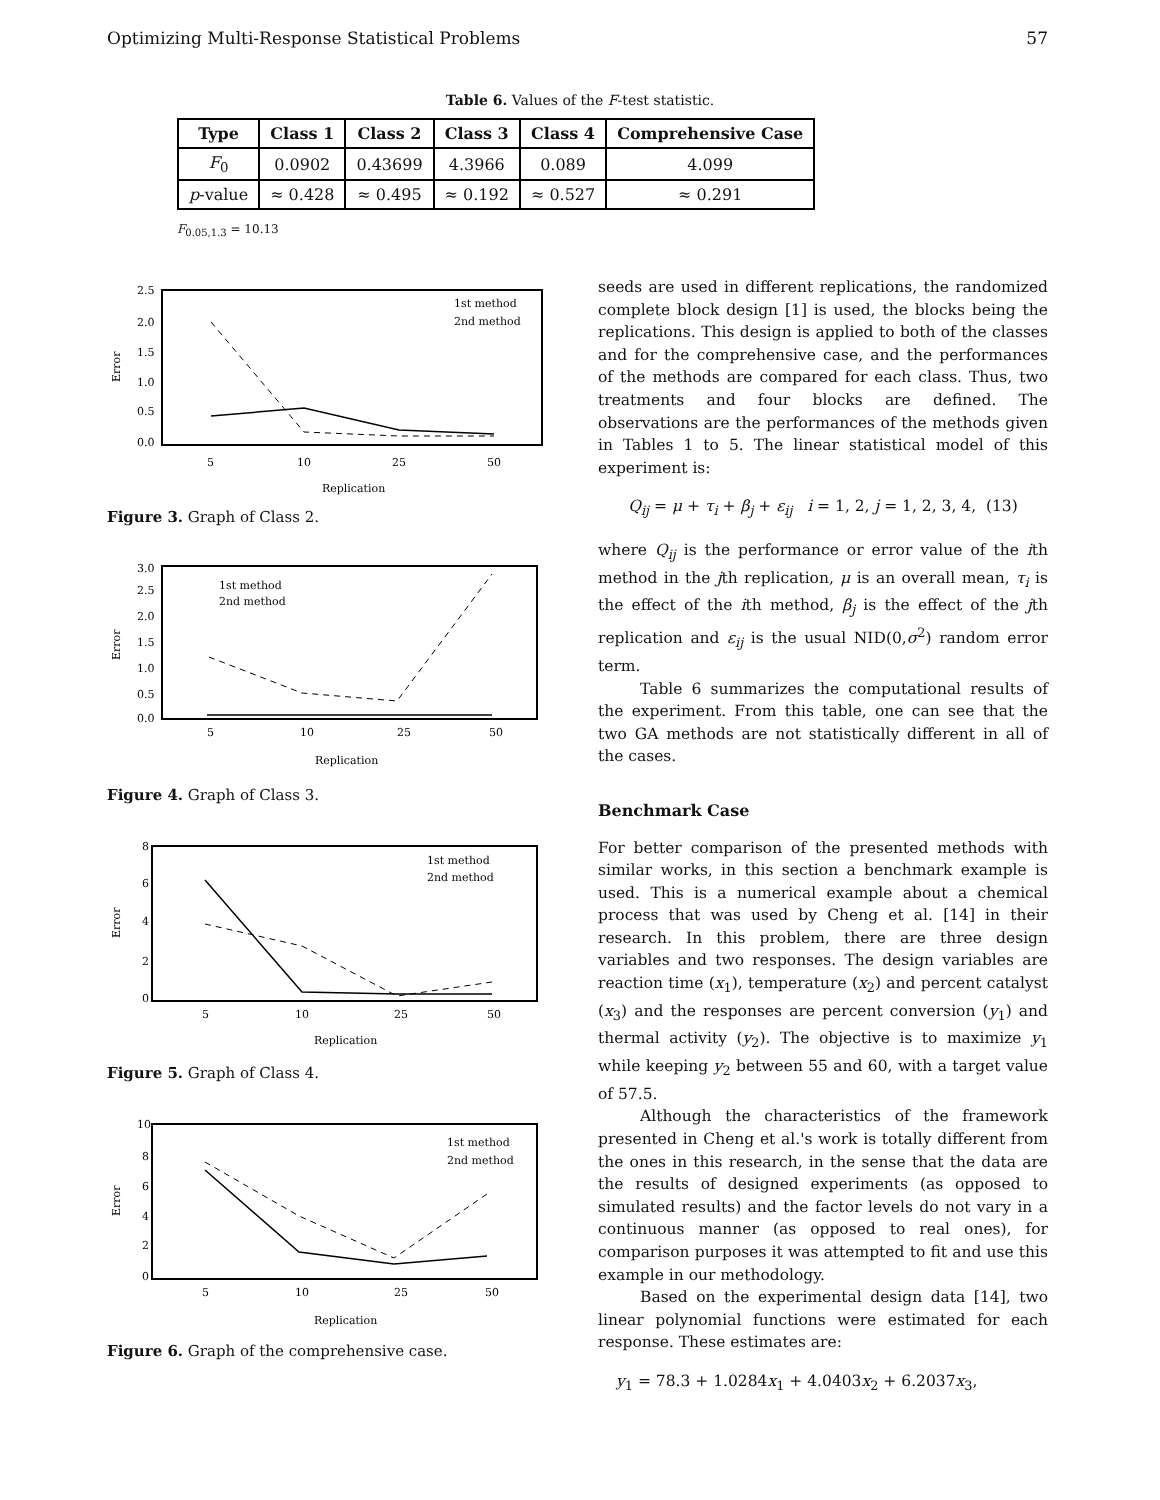Optimizing Multi-Response Statistical Problems 57
Table 6. Values of the F-test statistic.
| Type | Class 1 | Class 2 | Class 3 | Class 4 | Comprehensive Case |
| --- | --- | --- | --- | --- | --- |
| F<sub>0</sub> | 0.0902 | 0.43699 | 4.3966 | 0.089 | 4.099 |
| p -value | ≈ 0.428 | ≈ 0.495 | ≈ 0.192 | ≈ 0.527 | ≈ 0.291 |
F<sub>0.05,1.3</sub> = 10.13
Error
2.5
2.0
1.5
1.0
0.5
0.0
1st method
2nd method
5
10
25
50
Replication
Figure 3. Graph of Class 2.
Error
3.0
2.5
2.0
1.5
1.0
0.5
0.0
1st method
2nd method
5
10
25
50
Replication
Figure 4. Graph of Class 3.
Error
8
6
4
2
0
1st method
2nd method
5
10
25
50
Replication
Figure 5. Graph of Class 4.
Error
10
8
6
4
2
0
1st method
2nd method
5
10
25
50
Replication
Figure 6. Graph of the comprehensive case.
seeds are used in different replications, the randomized complete block design [1] is used, the blocks being the replications. This design is applied to both of the classes and for the comprehensive case, and the performances of the methods are compared for each class. Thus, two treatments and four blocks are defined. The observations are the performances of the methods given in Tables 1 to 5. The linear statistical model of this experiment is:
Q<sub>ij</sub> = μ + τ<sub>i</sub> + β<sub>j</sub> + ε<sub>ij</sub> i = 1, 2, j = 1, 2, 3, 4, (13)
where Q<sub>ij</sub> is the performance or error value of the ith method in the jth replication, μ is an overall mean, τ<sub>i</sub> is the effect of the ith method, β<sub>j</sub> is the effect of the jth replication and ε<sub>ij</sub> is the usual NID(0,σ<sup>2</sup>) random error term.
Table 6 summarizes the computational results of the experiment. From this table, one can see that the two GA methods are not statistically different in all of the cases.
Benchmark Case
For better comparison of the presented methods with similar works, in this section a benchmark example is used. This is a numerical example about a chemical process that was used by Cheng et al. [14] in their research. In this problem, there are three design variables and two responses. The design variables are reaction time (x<sub>1</sub>), temperature (x<sub>2</sub>) and percent catalyst (x<sub>3</sub>) and the responses are percent conversion (y<sub>1</sub>) and thermal activity (y<sub>2</sub>). The objective is to maximize y<sub>1</sub> while keeping y<sub>2</sub> between 55 and 60, with a target value of 57.5.
Although the characteristics of the framework presented in Cheng et al.'s work is totally different from the ones in this research, in the sense that the data are the results of designed experiments (as opposed to simulated results) and the factor levels do not vary in a continuous manner (as opposed to real ones), for comparison purposes it was attempted to fit and use this example in our methodology.
Based on the experimental design data [14], two linear polynomial functions were estimated for each response. These estimates are:
y<sub>1</sub> = 78.3 + 1.0284x<sub>1</sub> + 4.0403x<sub>2</sub> + 6.2037x<sub>3</sub>,